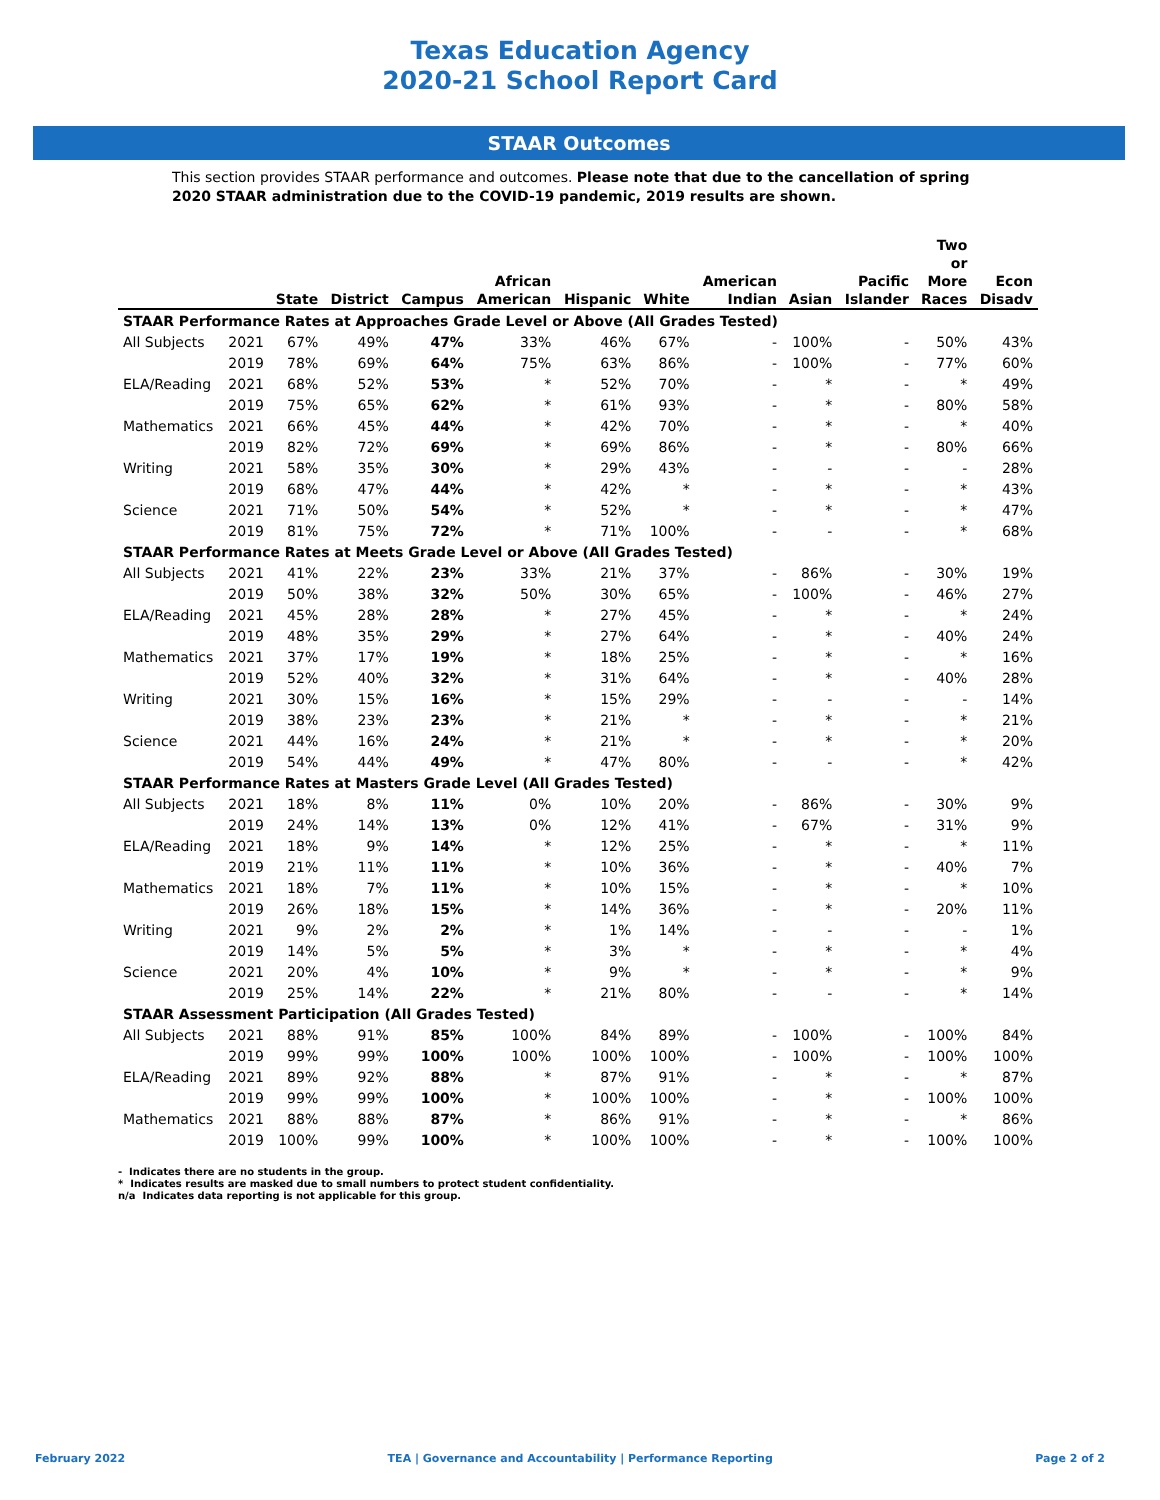Texas Education Agency
2020-21 School Report Card
STAAR Outcomes
This section provides STAAR performance and outcomes. Please note that due to the cancellation of spring 2020 STAAR administration due to the COVID-19 pandemic, 2019 results are shown.
| | | State | District | Campus | African American | Hispanic | White | American Indian | Asian | Pacific Islander | Two or More Races | Econ Disadv |
| --- | --- | --- | --- | --- | --- | --- | --- | --- | --- | --- | --- | --- |
| STAAR Performance Rates at Approaches Grade Level or Above (All Grades Tested) | | | | | | | | | | | | |
| All Subjects | 2021 | 67% | 49% | 47% | 33% | 46% | 67% | - | 100% | - | 50% | 43% |
| | 2019 | 78% | 69% | 64% | 75% | 63% | 86% | - | 100% | - | 77% | 60% |
| ELA/Reading | 2021 | 68% | 52% | 53% | * | 52% | 70% | - | * | - | * | 49% |
| | 2019 | 75% | 65% | 62% | * | 61% | 93% | - | * | - | 80% | 58% |
| Mathematics | 2021 | 66% | 45% | 44% | * | 42% | 70% | - | * | - | * | 40% |
| | 2019 | 82% | 72% | 69% | * | 69% | 86% | - | * | - | 80% | 66% |
| Writing | 2021 | 58% | 35% | 30% | * | 29% | 43% | - | - | - | - | 28% |
| | 2019 | 68% | 47% | 44% | * | 42% | * | - | * | - | * | 43% |
| Science | 2021 | 71% | 50% | 54% | * | 52% | * | - | * | - | * | 47% |
| | 2019 | 81% | 75% | 72% | * | 71% | 100% | - | - | - | * | 68% |
| STAAR Performance Rates at Meets Grade Level or Above (All Grades Tested) | | | | | | | | | | | | |
| All Subjects | 2021 | 41% | 22% | 23% | 33% | 21% | 37% | - | 86% | - | 30% | 19% |
| | 2019 | 50% | 38% | 32% | 50% | 30% | 65% | - | 100% | - | 46% | 27% |
| ELA/Reading | 2021 | 45% | 28% | 28% | * | 27% | 45% | - | * | - | * | 24% |
| | 2019 | 48% | 35% | 29% | * | 27% | 64% | - | * | - | 40% | 24% |
| Mathematics | 2021 | 37% | 17% | 19% | * | 18% | 25% | - | * | - | * | 16% |
| | 2019 | 52% | 40% | 32% | * | 31% | 64% | - | * | - | 40% | 28% |
| Writing | 2021 | 30% | 15% | 16% | * | 15% | 29% | - | - | - | - | 14% |
| | 2019 | 38% | 23% | 23% | * | 21% | * | - | * | - | * | 21% |
| Science | 2021 | 44% | 16% | 24% | * | 21% | * | - | * | - | * | 20% |
| | 2019 | 54% | 44% | 49% | * | 47% | 80% | - | - | - | * | 42% |
| STAAR Performance Rates at Masters Grade Level (All Grades Tested) | | | | | | | | | | | | |
| All Subjects | 2021 | 18% | 8% | 11% | 0% | 10% | 20% | - | 86% | - | 30% | 9% |
| | 2019 | 24% | 14% | 13% | 0% | 12% | 41% | - | 67% | - | 31% | 9% |
| ELA/Reading | 2021 | 18% | 9% | 14% | * | 12% | 25% | - | * | - | * | 11% |
| | 2019 | 21% | 11% | 11% | * | 10% | 36% | - | * | - | 40% | 7% |
| Mathematics | 2021 | 18% | 7% | 11% | * | 10% | 15% | - | * | - | * | 10% |
| | 2019 | 26% | 18% | 15% | * | 14% | 36% | - | * | - | 20% | 11% |
| Writing | 2021 | 9% | 2% | 2% | * | 1% | 14% | - | - | - | - | 1% |
| | 2019 | 14% | 5% | 5% | * | 3% | * | - | * | - | * | 4% |
| Science | 2021 | 20% | 4% | 10% | * | 9% | * | - | * | - | * | 9% |
| | 2019 | 25% | 14% | 22% | * | 21% | 80% | - | - | - | * | 14% |
| STAAR Assessment Participation (All Grades Tested) | | | | | | | | | | | | |
| All Subjects | 2021 | 88% | 91% | 85% | 100% | 84% | 89% | - | 100% | - | 100% | 84% |
| | 2019 | 99% | 99% | 100% | 100% | 100% | 100% | - | 100% | - | 100% | 100% |
| ELA/Reading | 2021 | 89% | 92% | 88% | * | 87% | 91% | - | * | - | * | 87% |
| | 2019 | 99% | 99% | 100% | * | 100% | 100% | - | * | - | 100% | 100% |
| Mathematics | 2021 | 88% | 88% | 87% | * | 86% | 91% | - | * | - | * | 86% |
| | 2019 | 100% | 99% | 100% | * | 100% | 100% | - | * | - | 100% | 100% |
- Indicates there are no students in the group.
* Indicates results are masked due to small numbers to protect student confidentiality.
n/a Indicates data reporting is not applicable for this group.
February 2022 TEA | Governance and Accountability | Performance Reporting Page 2 of 2